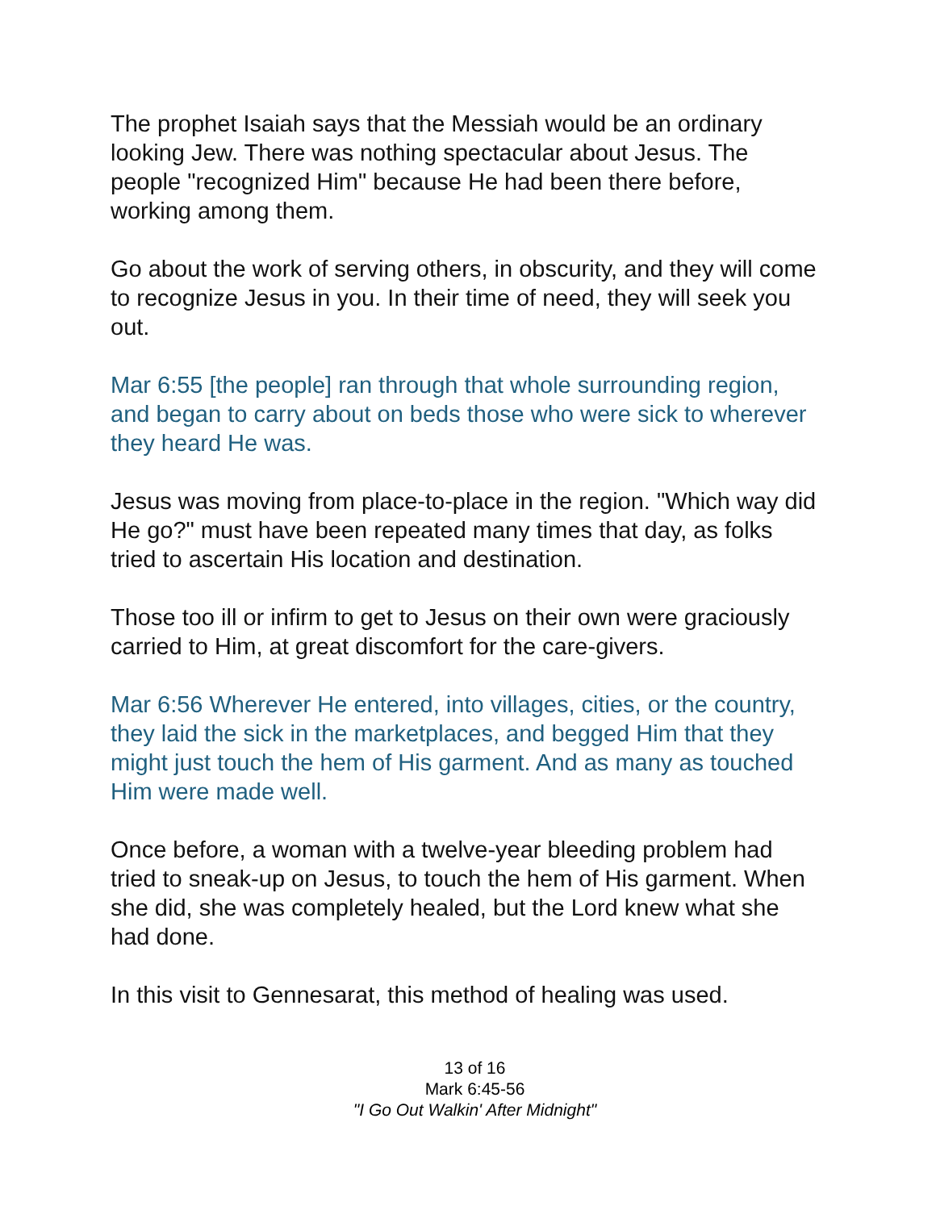The prophet Isaiah says that the Messiah would be an ordinary looking Jew. There was nothing spectacular about Jesus. The people "recognized Him" because He had been there before, working among them.
Go about the work of serving others, in obscurity, and they will come to recognize Jesus in you. In their time of need, they will seek you out.
Mar 6:55 [the people] ran through that whole surrounding region, and began to carry about on beds those who were sick to wherever they heard He was.
Jesus was moving from place-to-place in the region. "Which way did He go?" must have been repeated many times that day, as folks tried to ascertain His location and destination.
Those too ill or infirm to get to Jesus on their own were graciously carried to Him, at great discomfort for the care-givers.
Mar 6:56 Wherever He entered, into villages, cities, or the country, they laid the sick in the marketplaces, and begged Him that they might just touch the hem of His garment. And as many as touched Him were made well.
Once before, a woman with a twelve-year bleeding problem had tried to sneak-up on Jesus, to touch the hem of His garment. When she did, she was completely healed, but the Lord knew what she had done.
In this visit to Gennesarat, this method of healing was used.
13 of 16
Mark 6:45-56
"I Go Out Walkin' After Midnight"